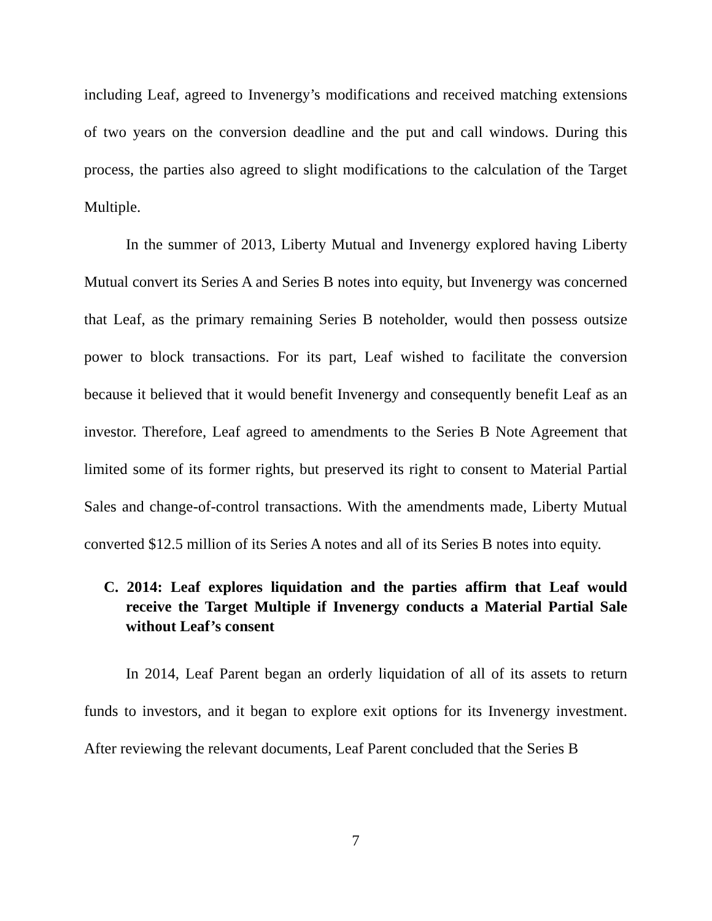including Leaf, agreed to Invenergy’s modifications and received matching extensions of two years on the conversion deadline and the put and call windows. During this process, the parties also agreed to slight modifications to the calculation of the Target Multiple.
In the summer of 2013, Liberty Mutual and Invenergy explored having Liberty Mutual convert its Series A and Series B notes into equity, but Invenergy was concerned that Leaf, as the primary remaining Series B noteholder, would then possess outsize power to block transactions. For its part, Leaf wished to facilitate the conversion because it believed that it would benefit Invenergy and consequently benefit Leaf as an investor. Therefore, Leaf agreed to amendments to the Series B Note Agreement that limited some of its former rights, but preserved its right to consent to Material Partial Sales and change-of-control transactions. With the amendments made, Liberty Mutual converted $12.5 million of its Series A notes and all of its Series B notes into equity.
C. 2014: Leaf explores liquidation and the parties affirm that Leaf would receive the Target Multiple if Invenergy conducts a Material Partial Sale without Leaf’s consent
In 2014, Leaf Parent began an orderly liquidation of all of its assets to return funds to investors, and it began to explore exit options for its Invenergy investment. After reviewing the relevant documents, Leaf Parent concluded that the Series B
7